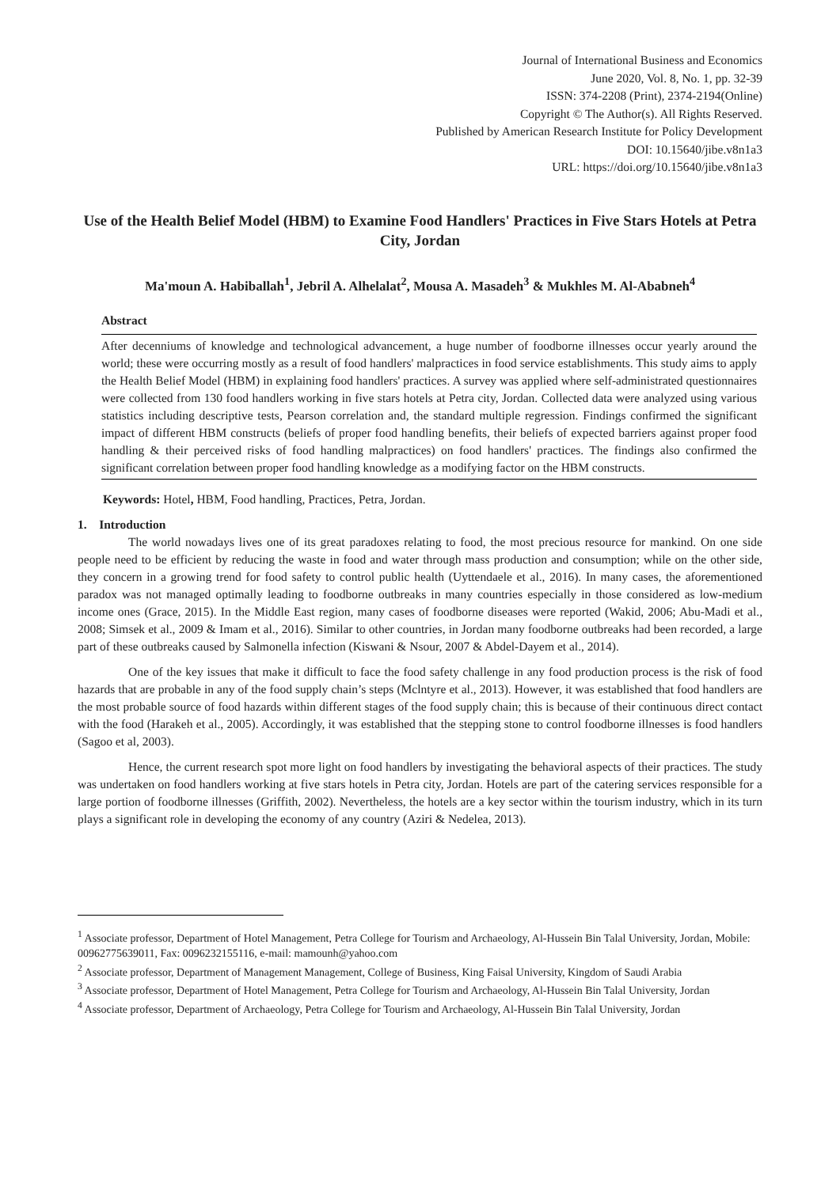Journal of International Business and Economics
June 2020, Vol. 8, No. 1, pp. 32-39
ISSN: 374-2208 (Print), 2374-2194(Online)
Copyright © The Author(s). All Rights Reserved.
Published by American Research Institute for Policy Development
DOI: 10.15640/jibe.v8n1a3
URL: https://doi.org/10.15640/jibe.v8n1a3
Use of the Health Belief Model (HBM) to Examine Food Handlers' Practices in Five Stars Hotels at Petra City, Jordan
Ma'moun A. Habiballah<sup>1</sup>, Jebril A. Alhelalat<sup>2</sup>, Mousa A. Masadeh<sup>3</sup> & Mukhles M. Al-Ababneh<sup>4</sup>
Abstract
After decenniums of knowledge and technological advancement, a huge number of foodborne illnesses occur yearly around the world; these were occurring mostly as a result of food handlers' malpractices in food service establishments. This study aims to apply the Health Belief Model (HBM) in explaining food handlers' practices. A survey was applied where self-administrated questionnaires were collected from 130 food handlers working in five stars hotels at Petra city, Jordan. Collected data were analyzed using various statistics including descriptive tests, Pearson correlation and, the standard multiple regression. Findings confirmed the significant impact of different HBM constructs (beliefs of proper food handling benefits, their beliefs of expected barriers against proper food handling & their perceived risks of food handling malpractices) on food handlers' practices. The findings also confirmed the significant correlation between proper food handling knowledge as a modifying factor on the HBM constructs.
Keywords: Hotel, HBM, Food handling, Practices, Petra, Jordan.
1. Introduction
The world nowadays lives one of its great paradoxes relating to food, the most precious resource for mankind. On one side people need to be efficient by reducing the waste in food and water through mass production and consumption; while on the other side, they concern in a growing trend for food safety to control public health (Uyttendaele et al., 2016). In many cases, the aforementioned paradox was not managed optimally leading to foodborne outbreaks in many countries especially in those considered as low-medium income ones (Grace, 2015). In the Middle East region, many cases of foodborne diseases were reported (Wakid, 2006; Abu-Madi et al., 2008; Simsek et al., 2009 & Imam et al., 2016). Similar to other countries, in Jordan many foodborne outbreaks had been recorded, a large part of these outbreaks caused by Salmonella infection (Kiswani & Nsour, 2007 & Abdel-Dayem et al., 2014).
One of the key issues that make it difficult to face the food safety challenge in any food production process is the risk of food hazards that are probable in any of the food supply chain’s steps (Mclntyre et al., 2013). However, it was established that food handlers are the most probable source of food hazards within different stages of the food supply chain; this is because of their continuous direct contact with the food (Harakeh et al., 2005). Accordingly, it was established that the stepping stone to control foodborne illnesses is food handlers (Sagoo et al, 2003).
Hence, the current research spot more light on food handlers by investigating the behavioral aspects of their practices. The study was undertaken on food handlers working at five stars hotels in Petra city, Jordan. Hotels are part of the catering services responsible for a large portion of foodborne illnesses (Griffith, 2002). Nevertheless, the hotels are a key sector within the tourism industry, which in its turn plays a significant role in developing the economy of any country (Aziri & Nedelea, 2013).
<sup>1</sup> Associate professor, Department of Hotel Management, Petra College for Tourism and Archaeology, Al-Hussein Bin Talal University, Jordan, Mobile: 00962775639011, Fax: 0096232155116, e-mail: mamounh@yahoo.com
<sup>2</sup> Associate professor, Department of Management Management, College of Business, King Faisal University, Kingdom of Saudi Arabia
<sup>3</sup> Associate professor, Department of Hotel Management, Petra College for Tourism and Archaeology, Al-Hussein Bin Talal University, Jordan
<sup>4</sup> Associate professor, Department of Archaeology, Petra College for Tourism and Archaeology, Al-Hussein Bin Talal University, Jordan